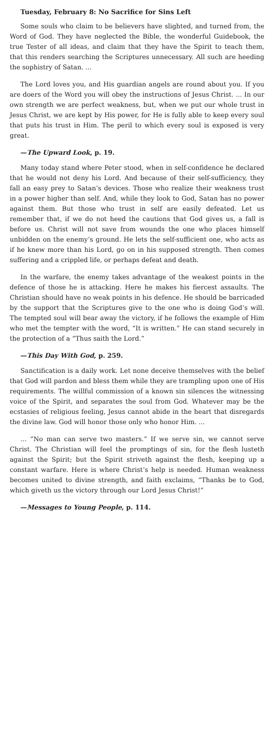Tuesday, February 8: No Sacrifice for Sins Left
Some souls who claim to be believers have slighted, and turned from, the Word of God. They have neglected the Bible, the wonderful Guidebook, the true Tester of all ideas, and claim that they have the Spirit to teach them, that this renders searching the Scriptures unnecessary. All such are heeding the sophistry of Satan. ...
The Lord loves you, and His guardian angels are round about you. If you are doers of the Word you will obey the instructions of Jesus Christ. ... In our own strength we are perfect weakness, but, when we put our whole trust in Jesus Christ, we are kept by His power, for He is fully able to keep every soul that puts his trust in Him. The peril to which every soul is exposed is very great.
—The Upward Look, p. 19.
Many today stand where Peter stood, when in self-confidence he declared that he would not deny his Lord. And because of their self-sufficiency, they fall an easy prey to Satan’s devices. Those who realize their weakness trust in a power higher than self. And, while they look to God, Satan has no power against them. But those who trust in self are easily defeated. Let us remember that, if we do not heed the cautions that God gives us, a fall is before us. Christ will not save from wounds the one who places himself unbidden on the enemy’s ground. He lets the self-sufficient one, who acts as if he knew more than his Lord, go on in his supposed strength. Then comes suffering and a crippled life, or perhaps defeat and death.
In the warfare, the enemy takes advantage of the weakest points in the defence of those he is attacking. Here he makes his fiercest assaults. The Christian should have no weak points in his defence. He should be barricaded by the support that the Scriptures give to the one who is doing God’s will. The tempted soul will bear away the victory, if he follows the example of Him who met the tempter with the word, “It is written.” He can stand securely in the protection of a “Thus saith the Lord.”
—This Day With God, p. 259.
Sanctification is a daily work. Let none deceive themselves with the belief that God will pardon and bless them while they are trampling upon one of His requirements. The willful commission of a known sin silences the witnessing voice of the Spirit, and separates the soul from God. Whatever may be the ecstasies of religious feeling, Jesus cannot abide in the heart that disregards the divine law. God will honor those only who honor Him. ...
... “No man can serve two masters.” If we serve sin, we cannot serve Christ. The Christian will feel the promptings of sin, for the flesh lusteth against the Spirit; but the Spirit striveth against the flesh, keeping up a constant warfare. Here is where Christ’s help is needed. Human weakness becomes united to divine strength, and faith exclaims, “Thanks be to God, which giveth us the victory through our Lord Jesus Christ!”
—Messages to Young People, p. 114.